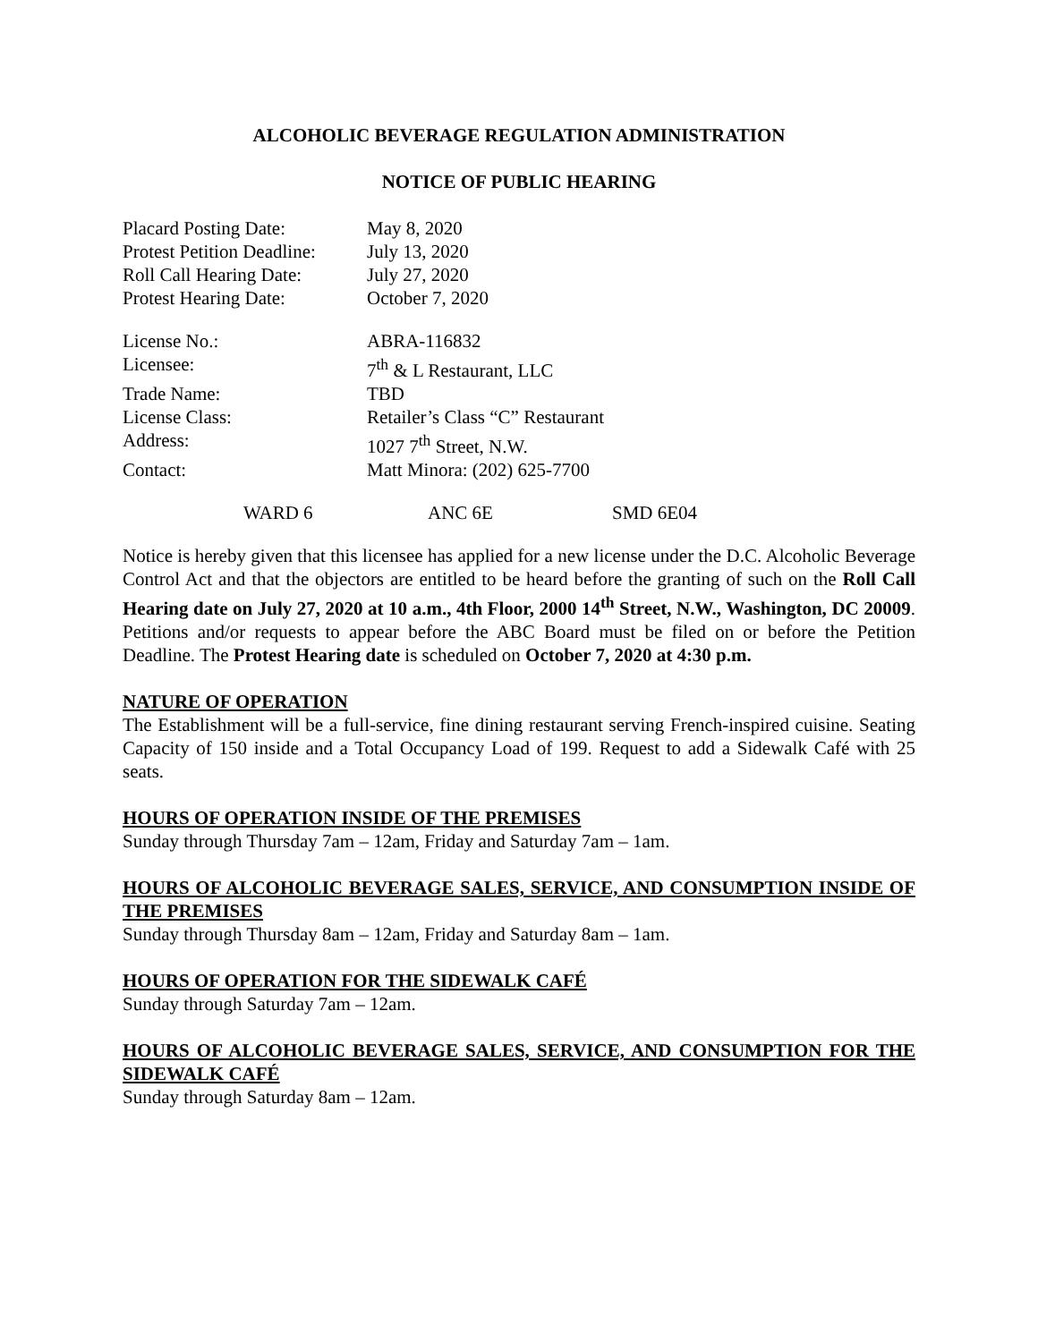ALCOHOLIC BEVERAGE REGULATION ADMINISTRATION
NOTICE OF PUBLIC HEARING
| Placard Posting Date: | May 8, 2020 |
| Protest Petition Deadline: | July 13, 2020 |
| Roll Call Hearing Date: | July 27, 2020 |
| Protest Hearing Date: | October 7, 2020 |
| License No.: | ABRA-116832 |
| Licensee: | 7<sup>th</sup> & L Restaurant, LLC |
| Trade Name: | TBD |
| License Class: | Retailer’s Class “C” Restaurant |
| Address: | 1027 7<sup>th</sup> Street, N.W. |
| Contact: | Matt Minora: (202) 625-7700 |
WARD 6 ANC 6E SMD 6E04
Notice is hereby given that this licensee has applied for a new license under the D.C. Alcoholic Beverage Control Act and that the objectors are entitled to be heard before the granting of such on the Roll Call Hearing date on July 27, 2020 at 10 a.m., 4th Floor, 2000 14<sup>th</sup> Street, N.W., Washington, DC 20009. Petitions and/or requests to appear before the ABC Board must be filed on or before the Petition Deadline. The Protest Hearing date is scheduled on October 7, 2020 at 4:30 p.m.
NATURE OF OPERATION
The Establishment will be a full-service, fine dining restaurant serving French-inspired cuisine. Seating Capacity of 150 inside and a Total Occupancy Load of 199. Request to add a Sidewalk Café with 25 seats.
HOURS OF OPERATION INSIDE OF THE PREMISES
Sunday through Thursday 7am – 12am, Friday and Saturday 7am – 1am.
HOURS OF ALCOHOLIC BEVERAGE SALES, SERVICE, AND CONSUMPTION INSIDE OF THE PREMISES
Sunday through Thursday 8am – 12am, Friday and Saturday 8am – 1am.
HOURS OF OPERATION FOR THE SIDEWALK CAFÉ
Sunday through Saturday 7am – 12am.
HOURS OF ALCOHOLIC BEVERAGE SALES, SERVICE, AND CONSUMPTION FOR THE SIDEWALK CAFÉ
Sunday through Saturday 8am – 12am.